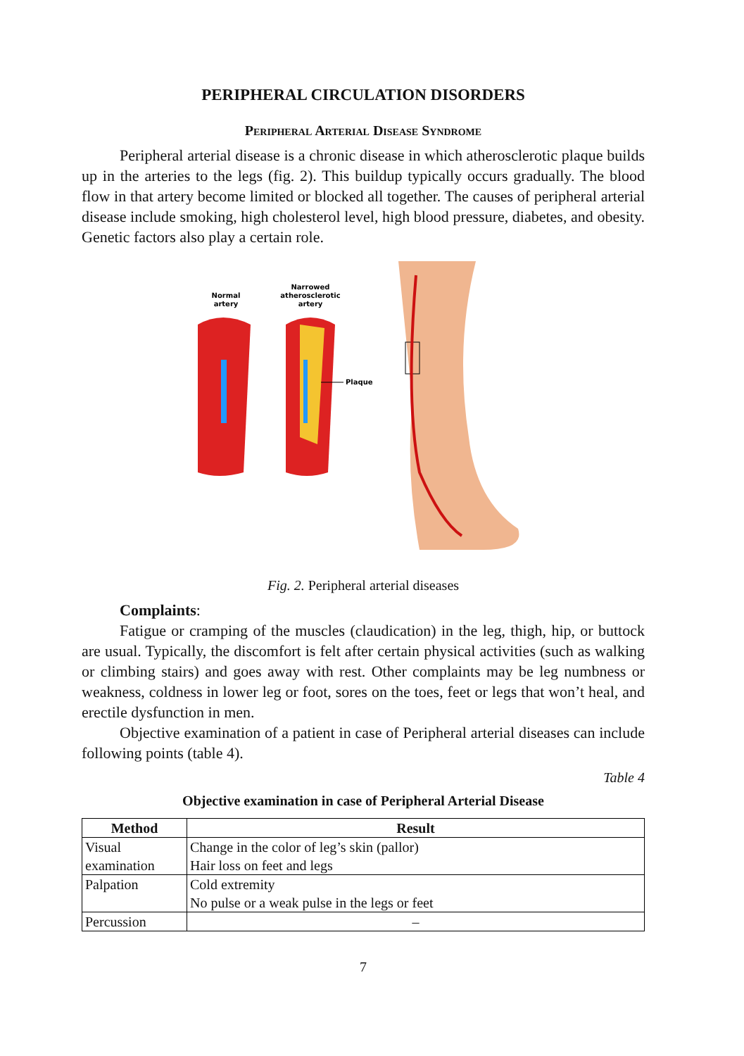PERIPHERAL CIRCULATION DISORDERS
Peripheral Arterial Disease Syndrome
Peripheral arterial disease is a chronic disease in which atherosclerotic plaque builds up in the arteries to the legs (fig. 2). This buildup typically occurs gradually. The blood flow in that artery become limited or blocked all together. The causes of peripheral arterial disease include smoking, high cholesterol level, high blood pressure, diabetes, and obesity. Genetic factors also play a certain role.
Normal
artery
Narrowed
atherosclerotic
artery
Plaque
Fig. 2. Peripheral arterial diseases
Complaints:
Fatigue or cramping of the muscles (claudication) in the leg, thigh, hip, or buttock are usual. Typically, the discomfort is felt after certain physical activities (such as walking or climbing stairs) and goes away with rest. Other complaints may be leg numbness or weakness, coldness in lower leg or foot, sores on the toes, feet or legs that won’t heal, and erectile dysfunction in men.
Objective examination of a patient in case of Peripheral arterial diseases can include following points (table 4).
Table 4
Objective examination in case of Peripheral Arterial Disease
| Method | Result |
| --- | --- |
| Visual examination | Change in the color of leg’s skin (pallor) Hair loss on feet and legs |
| Palpation | Cold extremity No pulse or a weak pulse in the legs or feet |
| Percussion | – |
7